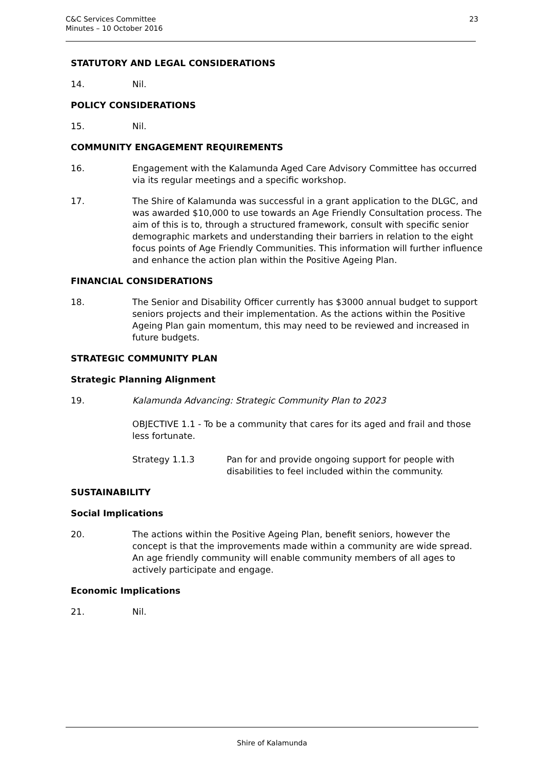C&C Services Committee
Minutes – 10 October 2016
23
STATUTORY AND LEGAL CONSIDERATIONS
14. Nil.
POLICY CONSIDERATIONS
15. Nil.
COMMUNITY ENGAGEMENT REQUIREMENTS
16. Engagement with the Kalamunda Aged Care Advisory Committee has occurred via its regular meetings and a specific workshop.
17. The Shire of Kalamunda was successful in a grant application to the DLGC, and was awarded $10,000 to use towards an Age Friendly Consultation process. The aim of this is to, through a structured framework, consult with specific senior demographic markets and understanding their barriers in relation to the eight focus points of Age Friendly Communities. This information will further influence and enhance the action plan within the Positive Ageing Plan.
FINANCIAL CONSIDERATIONS
18. The Senior and Disability Officer currently has $3000 annual budget to support seniors projects and their implementation. As the actions within the Positive Ageing Plan gain momentum, this may need to be reviewed and increased in future budgets.
STRATEGIC COMMUNITY PLAN
Strategic Planning Alignment
19. Kalamunda Advancing: Strategic Community Plan to 2023
OBJECTIVE 1.1 - To be a community that cares for its aged and frail and those less fortunate.
Strategy 1.1.3 Pan for and provide ongoing support for people with disabilities to feel included within the community.
SUSTAINABILITY
Social Implications
20. The actions within the Positive Ageing Plan, benefit seniors, however the concept is that the improvements made within a community are wide spread. An age friendly community will enable community members of all ages to actively participate and engage.
Economic Implications
21. Nil.
Shire of Kalamunda